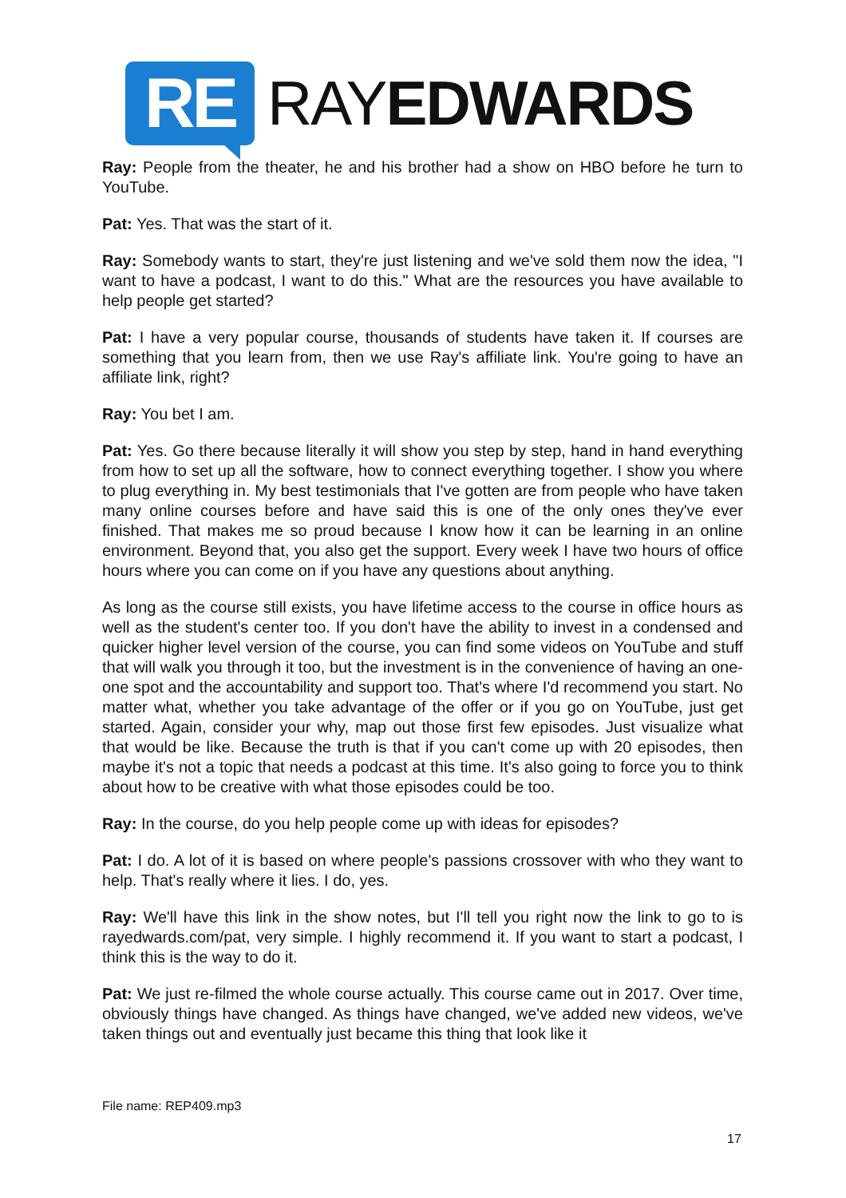RE
RAYEDWARDS
Ray: People from the theater, he and his brother had a show on HBO before he turn to YouTube.
Pat: Yes. That was the start of it.
Ray: Somebody wants to start, they're just listening and we've sold them now the idea, "I want to have a podcast, I want to do this." What are the resources you have available to help people get started?
Pat: I have a very popular course, thousands of students have taken it. If courses are something that you learn from, then we use Ray's affiliate link. You're going to have an affiliate link, right?
Ray: You bet I am.
Pat: Yes. Go there because literally it will show you step by step, hand in hand everything from how to set up all the software, how to connect everything together. I show you where to plug everything in. My best testimonials that I've gotten are from people who have taken many online courses before and have said this is one of the only ones they've ever finished. That makes me so proud because I know how it can be learning in an online environment. Beyond that, you also get the support. Every week I have two hours of office hours where you can come on if you have any questions about anything.
As long as the course still exists, you have lifetime access to the course in office hours as well as the student's center too. If you don't have the ability to invest in a condensed and quicker higher level version of the course, you can find some videos on YouTube and stuff that will walk you through it too, but the investment is in the convenience of having an one-one spot and the accountability and support too. That's where I'd recommend you start. No matter what, whether you take advantage of the offer or if you go on YouTube, just get started. Again, consider your why, map out those first few episodes. Just visualize what that would be like. Because the truth is that if you can't come up with 20 episodes, then maybe it's not a topic that needs a podcast at this time. It's also going to force you to think about how to be creative with what those episodes could be too.
Ray: In the course, do you help people come up with ideas for episodes?
Pat: I do. A lot of it is based on where people's passions crossover with who they want to help. That's really where it lies. I do, yes.
Ray: We'll have this link in the show notes, but I'll tell you right now the link to go to is rayedwards.com/pat, very simple. I highly recommend it. If you want to start a podcast, I think this is the way to do it.
Pat: We just re-filmed the whole course actually. This course came out in 2017. Over time, obviously things have changed. As things have changed, we've added new videos, we've taken things out and eventually just became this thing that look like it
File name: REP409.mp3
17